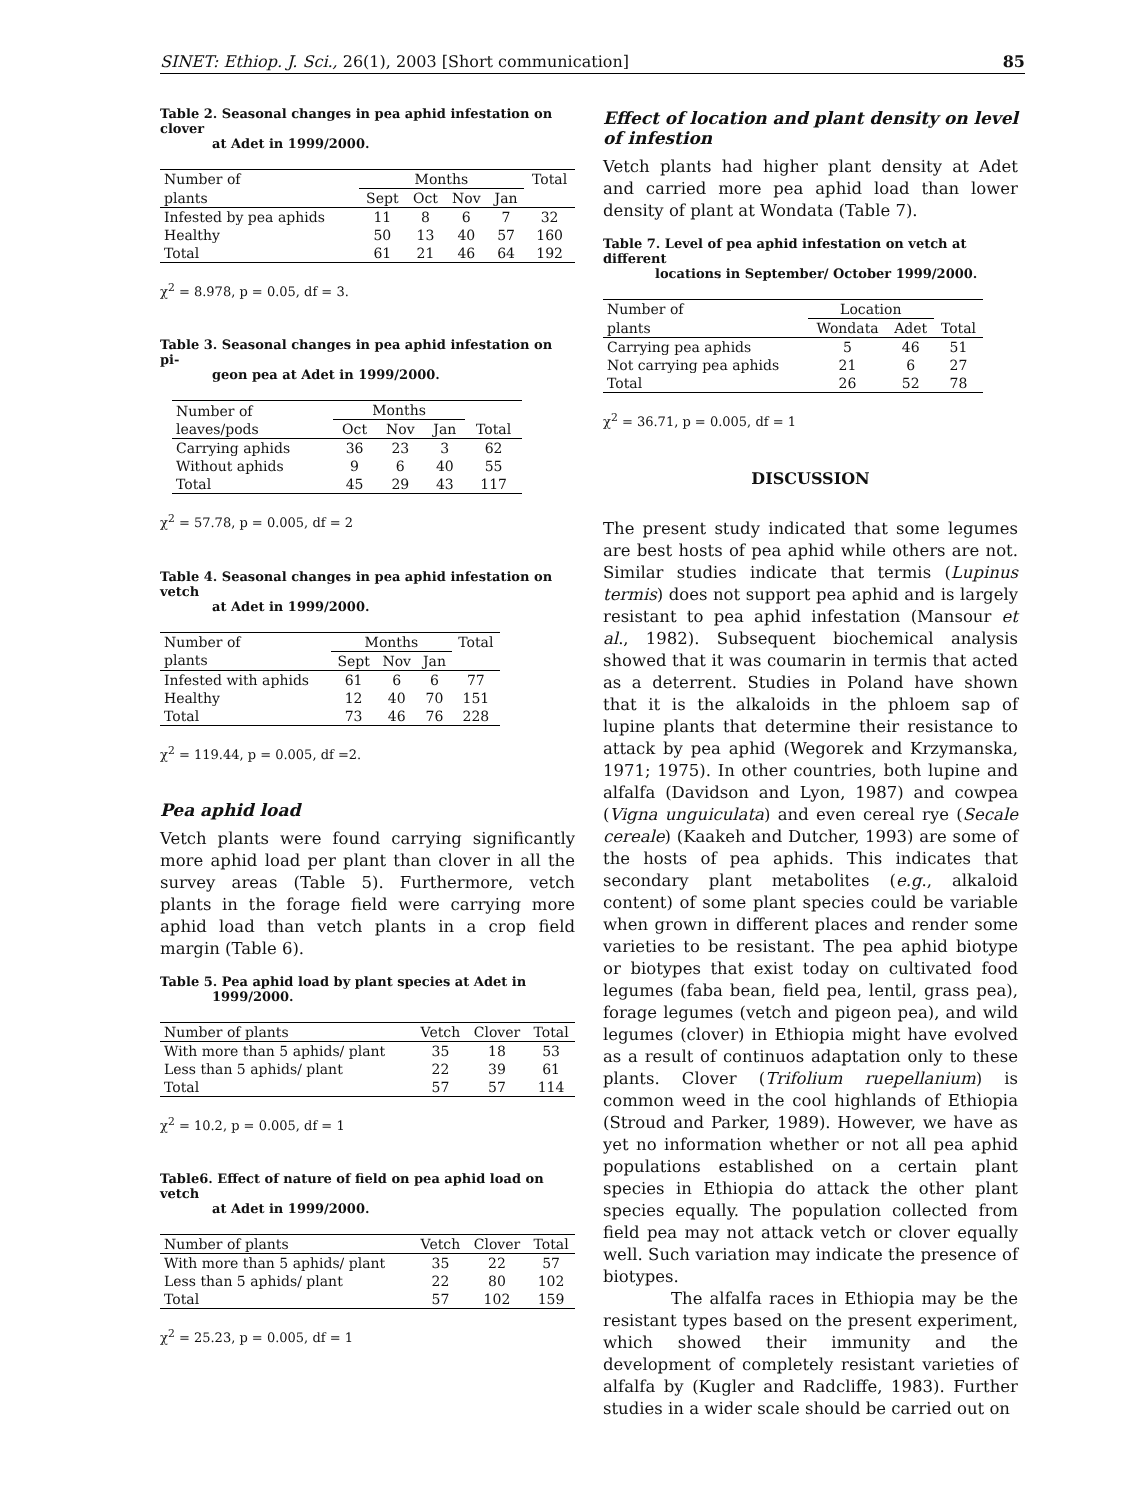SINET: Ethiop. J. Sci., 26(1), 2003 [Short communication] 85
Table 2. Seasonal changes in pea aphid infestation on clover
at Adet in 1999/2000.
| Number of | Months | | | | Total |
| --- | --- | --- | --- | --- | --- |
| plants | Sept | Oct | Nov | Jan | |
| Infested by pea aphids | 11 | 8 | 6 | 7 | 32 |
| Healthy | 50 | 13 | 40 | 57 | 160 |
| Total | 61 | 21 | 46 | 64 | 192 |
χ<sup>2</sup> = 8.978, p = 0.05, df = 3.
Table 3. Seasonal changes in pea aphid infestation on pi-
geon pea at Adet in 1999/2000.
| Number of | Months | | | |
| --- | --- | --- | --- | --- |
| leaves/pods | Oct | Nov | Jan | Total |
| Carrying aphids | 36 | 23 | 3 | 62 |
| Without aphids | 9 | 6 | 40 | 55 |
| Total | 45 | 29 | 43 | 117 |
χ<sup>2</sup> = 57.78, p = 0.005, df = 2
Table 4. Seasonal changes in pea aphid infestation on vetch
at Adet in 1999/2000.
| Number of | Months | | | Total |
| --- | --- | --- | --- | --- |
| plants | Sept | Nov | Jan | |
| Infested with aphids | 61 | 6 | 6 | 77 |
| Healthy | 12 | 40 | 70 | 151 |
| Total | 73 | 46 | 76 | 228 |
χ<sup>2</sup> = 119.44, p = 0.005, df =2.
Pea aphid load
Vetch plants were found carrying significantly more aphid load per plant than clover in all the survey areas (Table 5). Furthermore, vetch plants in the forage field were carrying more aphid load than vetch plants in a crop field margin (Table 6).
Table 5. Pea aphid load by plant species at Adet in
1999/2000.
| Number of plants | Vetch | Clover | Total |
| --- | --- | --- | --- |
| With more than 5 aphids/ plant | 35 | 18 | 53 |
| Less than 5 aphids/ plant | 22 | 39 | 61 |
| Total | 57 | 57 | 114 |
χ<sup>2</sup> = 10.2, p = 0.005, df = 1
Table6. Effect of nature of field on pea aphid load on vetch
at Adet in 1999/2000.
| Number of plants | Vetch | Clover | Total |
| --- | --- | --- | --- |
| With more than 5 aphids/ plant | 35 | 22 | 57 |
| Less than 5 aphids/ plant | 22 | 80 | 102 |
| Total | 57 | 102 | 159 |
χ<sup>2</sup> = 25.23, p = 0.005, df = 1
Effect of location and plant density on level of infestion
Vetch plants had higher plant density at Adet and carried more pea aphid load than lower density of plant at Wondata (Table 7).
Table 7. Level of pea aphid infestation on vetch at different
locations in September/ October 1999/2000.
| Number of | Location | | |
| --- | --- | --- | --- |
| plants | Wondata | Adet | Total |
| Carrying pea aphids | 5 | 46 | 51 |
| Not carrying pea aphids | 21 | 6 | 27 |
| Total | 26 | 52 | 78 |
χ<sup>2</sup> = 36.71, p = 0.005, df = 1
DISCUSSION
The present study indicated that some legumes are best hosts of pea aphid while others are not. Similar studies indicate that termis (Lupinus termis) does not support pea aphid and is largely resistant to pea aphid infestation (Mansour et al., 1982). Subsequent biochemical analysis showed that it was coumarin in termis that acted as a deterrent. Studies in Poland have shown that it is the alkaloids in the phloem sap of lupine plants that determine their resistance to attack by pea aphid (Wegorek and Krzymanska, 1971; 1975). In other countries, both lupine and alfalfa (Davidson and Lyon, 1987) and cowpea (Vigna unguiculata) and even cereal rye (Secale cereale) (Kaakeh and Dutcher, 1993) are some of the hosts of pea aphids. This indicates that secondary plant metabolites (e.g., alkaloid content) of some plant species could be variable when grown in different places and render some varieties to be resistant. The pea aphid biotype or biotypes that exist today on cultivated food legumes (faba bean, field pea, lentil, grass pea), forage legumes (vetch and pigeon pea), and wild legumes (clover) in Ethiopia might have evolved as a result of continuos adaptation only to these plants. Clover (Trifolium ruepellanium) is common weed in the cool highlands of Ethiopia (Stroud and Parker, 1989). However, we have as yet no information whether or not all pea aphid populations established on a certain plant species in Ethiopia do attack the other plant species equally. The population collected from field pea may not attack vetch or clover equally well. Such variation may indicate the presence of biotypes.
The alfalfa races in Ethiopia may be the resistant types based on the present experiment, which showed their immunity and the development of completely resistant varieties of alfalfa by (Kugler and Radcliffe, 1983). Further studies in a wider scale should be carried out on